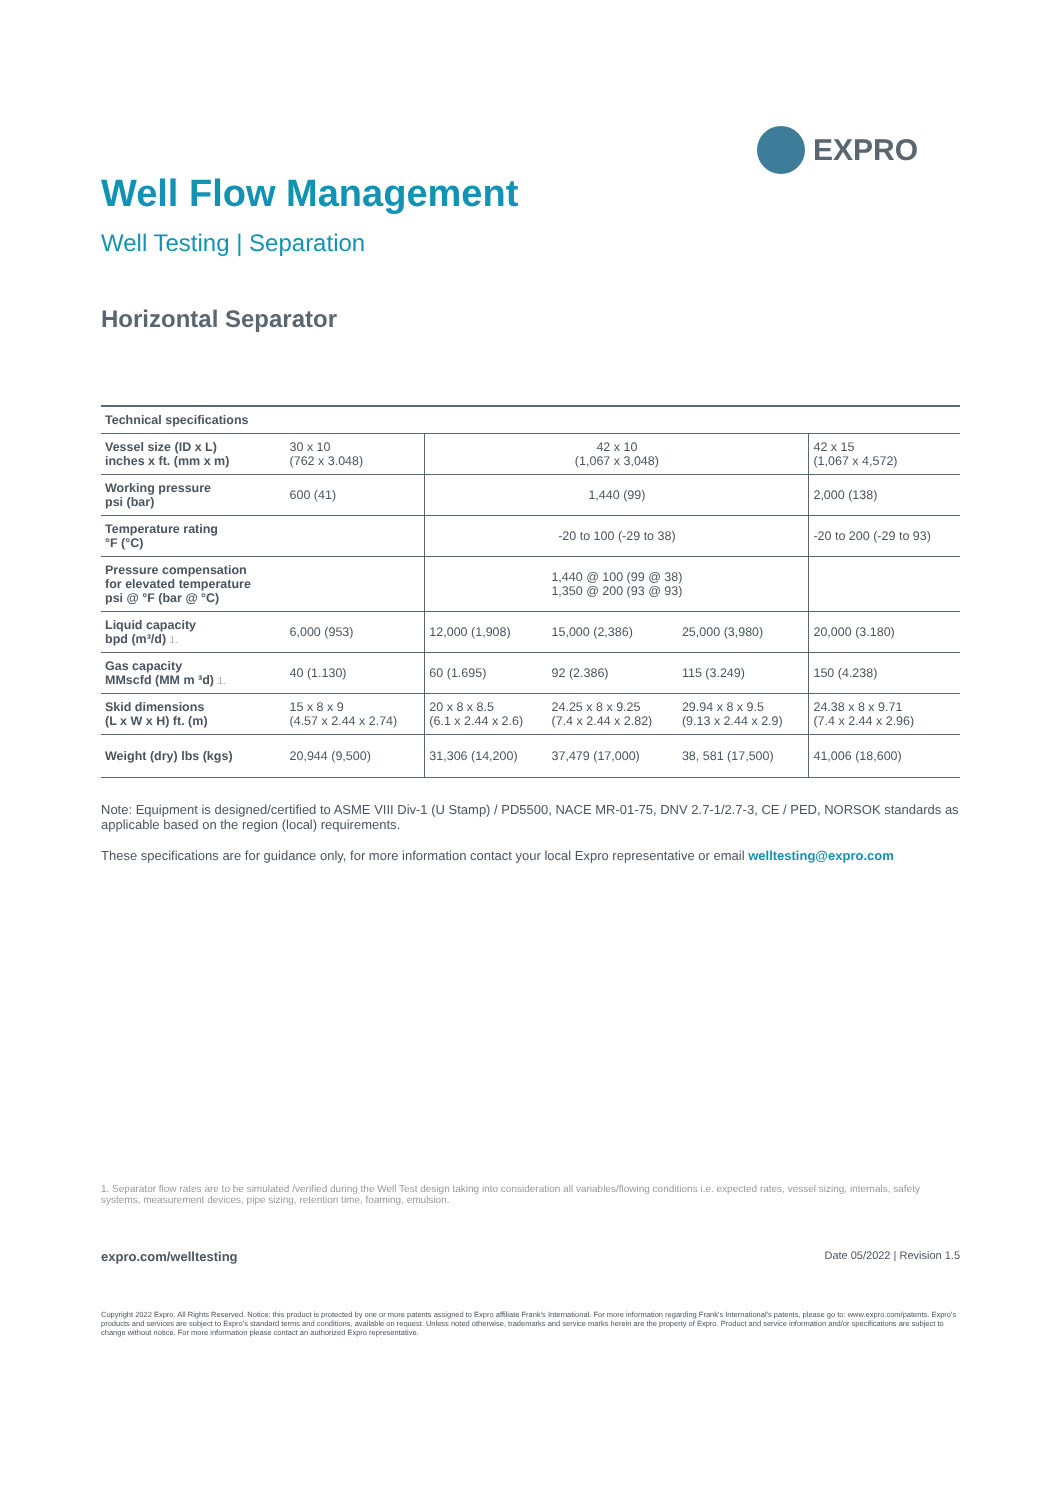EXPRO
Well Flow Management
Well Testing | Separation
Horizontal Separator
| Technical specifications | | | | | |
| --- | --- | --- | --- | --- | --- |
| Vessel size (ID x L) inches x ft. (mm x m) | 30 x 10 (762 x 3.048) | 42 x 10 (1,067 x 3,048) | | | 42 x 15 (1,067 x 4,572) |
| Working pressure psi (bar) | 600 (41) | 1,440 (99) | | | 2,000 (138) |
| Temperature rating °F (°C) | | -20 to 100 (-29 to 38) | | | -20 to 200 (-29 to 93) |
| Pressure compensation for elevated temperature psi @ °F (bar @ °C) | | 1,440 @ 100 (99 @ 38) 1,350 @ 200 (93 @ 93) | | | |
| Liquid capacity bpd (m³/d) 1. | 6,000 (953) | 12,000 (1,908) | 15,000 (2,386) | 25,000 (3,980) | 20,000 (3.180) |
| Gas capacity MMscfd (MM m ³d) 1. | 40 (1.130) | 60 (1.695) | 92 (2.386) | 115 (3.249) | 150 (4.238) |
| Skid dimensions (L x W x H) ft. (m) | 15 x 8 x 9 (4.57 x 2.44 x 2.74) | 20 x 8 x 8.5 (6.1 x 2.44 x 2.6) | 24.25 x 8 x 9.25 (7.4 x 2.44 x 2.82) | 29.94 x 8 x 9.5 (9.13 x 2.44 x 2.9) | 24.38 x 8 x 9.71 (7.4 x 2.44 x 2.96) |
| Weight (dry) lbs (kgs) | 20,944 (9,500) | 31,306 (14,200) | 37,479 (17,000) | 38, 581 (17,500) | 41,006 (18,600) |
Note: Equipment is designed/certified to ASME VIII Div-1 (U Stamp) / PD5500, NACE MR-01-75, DNV 2.7-1/2.7-3, CE / PED, NORSOK standards as applicable based on the region (local) requirements.
These specifications are for guidance only, for more information contact your local Expro representative or email welltesting@expro.com
1. Separator flow rates are to be simulated /verified during the Well Test design taking into consideration all variables/flowing conditions i.e. expected rates, vessel sizing, internals, safety systems, measurement devices, pipe sizing, retention time, foaming, emulsion.
expro.com/welltesting Date 05/2022 | Revision 1.5
Copyright 2022 Expro. All Rights Reserved. Notice: this product is protected by one or more patents assigned to Expro affiliate Frank's International. For more information regarding Frank's International's patents, please go to: www.expro.com/patents. Expro's products and services are subject to Expro's standard terms and conditions, available on request. Unless noted otherwise, trademarks and service marks herein are the property of Expro. Product and service information and/or specifications are subject to change without notice. For more information please contact an authorized Expro representative.